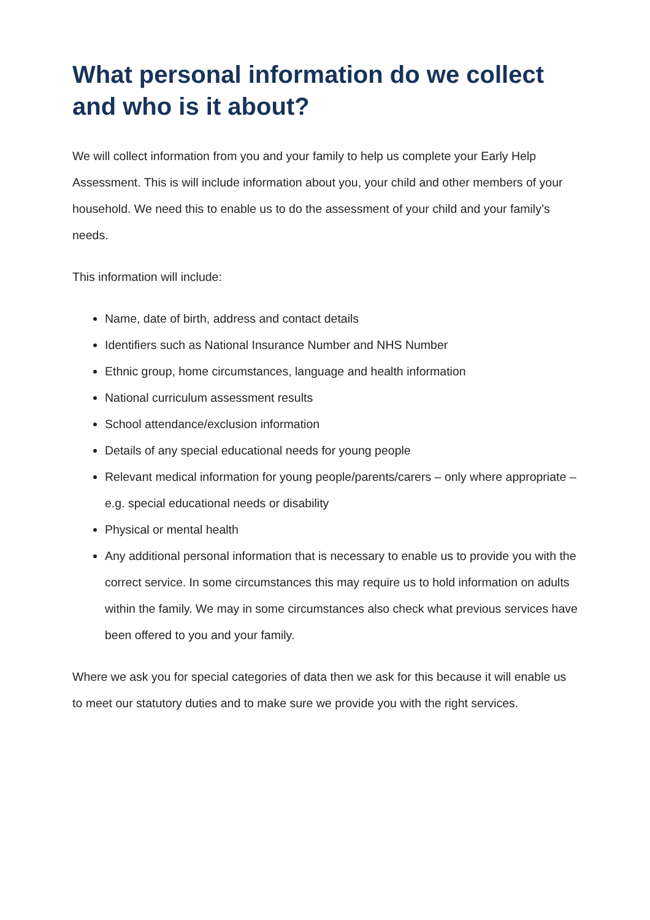What personal information do we collect and who is it about?
We will collect information from you and your family to help us complete your Early Help Assessment. This is will include information about you, your child and other members of your household. We need this to enable us to do the assessment of your child and your family’s needs.
This information will include:
Name, date of birth, address and contact details
Identifiers such as National Insurance Number and NHS Number
Ethnic group, home circumstances, language and health information
National curriculum assessment results
School attendance/exclusion information
Details of any special educational needs for young people
Relevant medical information for young people/parents/carers – only where appropriate – e.g. special educational needs or disability
Physical or mental health
Any additional personal information that is necessary to enable us to provide you with the correct service. In some circumstances this may require us to hold information on adults within the family. We may in some circumstances also check what previous services have been offered to you and your family.
Where we ask you for special categories of data then we ask for this because it will enable us to meet our statutory duties and to make sure we provide you with the right services.